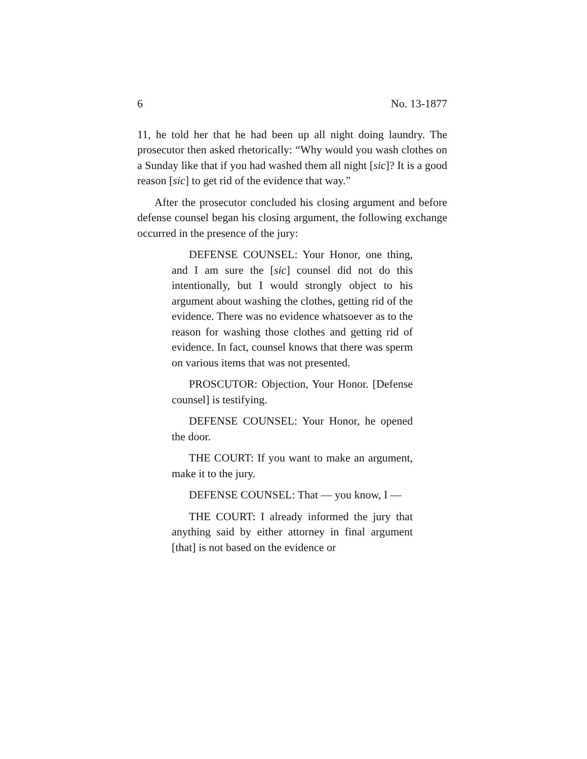6 No. 13-1877
11, he told her that he had been up all night doing laundry. The prosecutor then asked rhetorically: “Why would you wash clothes on a Sunday like that if you had washed them all night [sic]? It is a good reason [sic] to get rid of the evidence that way.”
After the prosecutor concluded his closing argument and before defense counsel began his closing argument, the following exchange occurred in the presence of the jury:
DEFENSE COUNSEL: Your Honor, one thing, and I am sure the [sic] counsel did not do this intentionally, but I would strongly object to his argument about washing the clothes, getting rid of the evidence. There was no evidence whatsoever as to the reason for washing those clothes and getting rid of evidence. In fact, counsel knows that there was sperm on various items that was not presented.
PROSCUTOR: Objection, Your Honor. [Defense counsel] is testifying.
DEFENSE COUNSEL: Your Honor, he opened the door.
THE COURT: If you want to make an argument, make it to the jury.
DEFENSE COUNSEL: That — you know, I —
THE COURT: I already informed the jury that anything said by either attorney in final argument [that] is not based on the evidence or